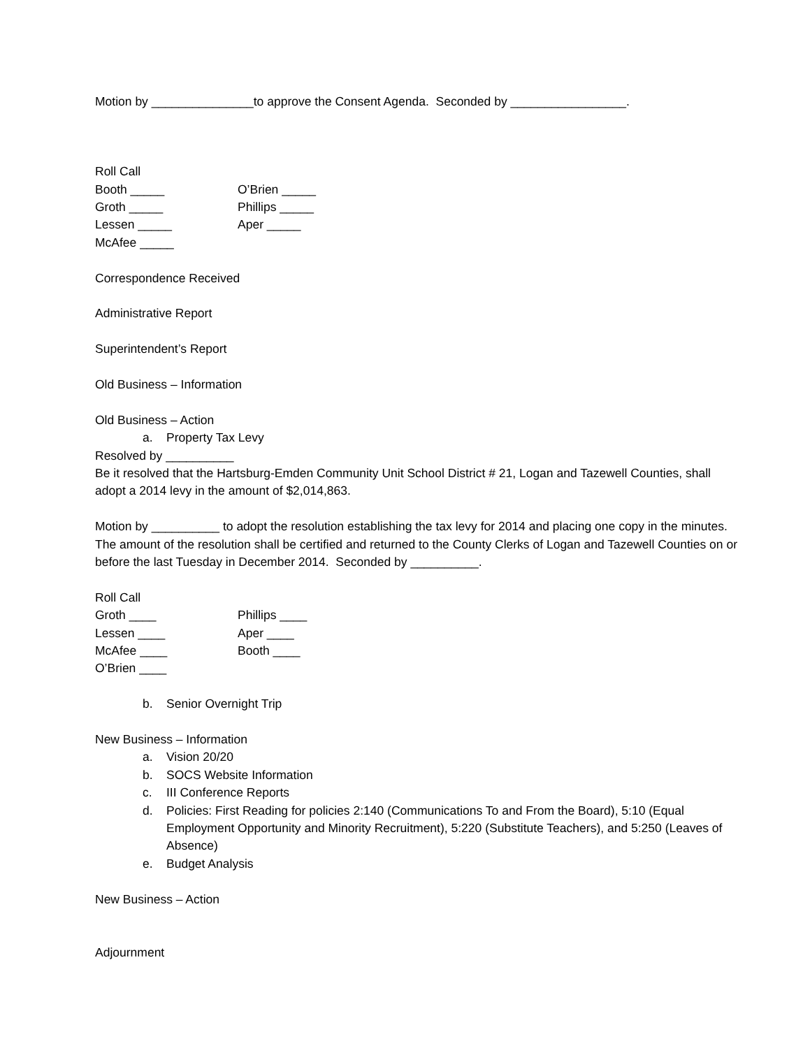Motion by _______________to approve the Consent Agenda. Seconded by _________________.
Roll Call
Booth _____ O’Brien _____
Groth _____ Phillips _____
Lessen _____ Aper _____
McAfee _____
Correspondence Received
Administrative Report
Superintendent’s Report
Old Business – Information
Old Business – Action
a. Property Tax Levy
Resolved by __________
Be it resolved that the Hartsburg-Emden Community Unit School District # 21, Logan and Tazewell Counties, shall adopt a 2014 levy in the amount of $2,014,863.
Motion by __________ to adopt the resolution establishing the tax levy for 2014 and placing one copy in the minutes. The amount of the resolution shall be certified and returned to the County Clerks of Logan and Tazewell Counties on or before the last Tuesday in December 2014. Seconded by __________.
Roll Call
Groth ____ Phillips ____
Lessen ____ Aper ____
McAfee ____ Booth ____
O’Brien ____
b. Senior Overnight Trip
New Business – Information
a. Vision 20/20
b. SOCS Website Information
c. III Conference Reports
d. Policies: First Reading for policies 2:140 (Communications To and From the Board), 5:10 (Equal Employment Opportunity and Minority Recruitment), 5:220 (Substitute Teachers), and 5:250 (Leaves of Absence)
e. Budget Analysis
New Business – Action
Adjournment